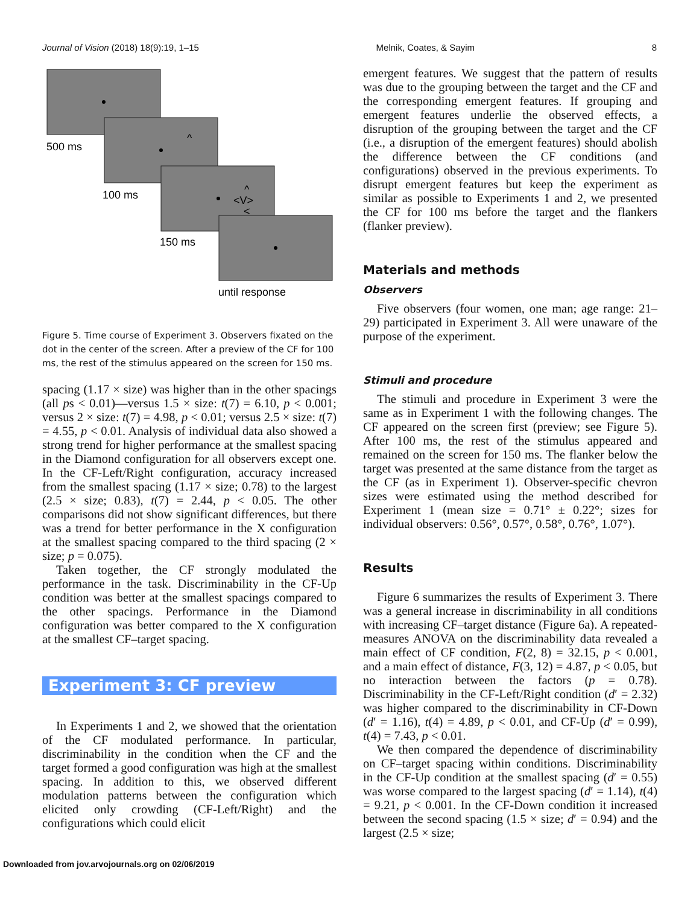Journal of Vision (2018) 18(9):19, 1–15 Melnik, Coates, & Sayim 8
^
^
<V>
<
500 ms
100 ms
150 ms
until response
Figure 5. Time course of Experiment 3. Observers fixated on the dot in the center of the screen. After a preview of the CF for 100 ms, the rest of the stimulus appeared on the screen for 150 ms.
spacing (1.17 × size) was higher than in the other spacings (all ps < 0.01)—versus 1.5 × size: t(7) = 6.10, p < 0.001; versus 2 × size: t(7) = 4.98, p < 0.01; versus 2.5 × size: t(7) = 4.55, p < 0.01. Analysis of individual data also showed a strong trend for higher performance at the smallest spacing in the Diamond configuration for all observers except one. In the CF-Left/Right configuration, accuracy increased from the smallest spacing (1.17 × size; 0.78) to the largest (2.5 × size; 0.83), t(7) = 2.44, p < 0.05. The other comparisons did not show significant differences, but there was a trend for better performance in the X configuration at the smallest spacing compared to the third spacing (2 × size; p = 0.075).
Taken together, the CF strongly modulated the performance in the task. Discriminability in the CF-Up condition was better at the smallest spacings compared to the other spacings. Performance in the Diamond configuration was better compared to the X configuration at the smallest CF–target spacing.
Experiment 3: CF preview
In Experiments 1 and 2, we showed that the orientation of the CF modulated performance. In particular, discriminability in the condition when the CF and the target formed a good configuration was high at the smallest spacing. In addition to this, we observed different modulation patterns between the configuration which elicited only crowding (CF-Left/Right) and the configurations which could elicit
emergent features. We suggest that the pattern of results was due to the grouping between the target and the CF and the corresponding emergent features. If grouping and emergent features underlie the observed effects, a disruption of the grouping between the target and the CF (i.e., a disruption of the emergent features) should abolish the difference between the CF conditions (and configurations) observed in the previous experiments. To disrupt emergent features but keep the experiment as similar as possible to Experiments 1 and 2, we presented the CF for 100 ms before the target and the flankers (flanker preview).
Materials and methods
Observers
Five observers (four women, one man; age range: 21–29) participated in Experiment 3. All were unaware of the purpose of the experiment.
Stimuli and procedure
The stimuli and procedure in Experiment 3 were the same as in Experiment 1 with the following changes. The CF appeared on the screen first (preview; see Figure 5). After 100 ms, the rest of the stimulus appeared and remained on the screen for 150 ms. The flanker below the target was presented at the same distance from the target as the CF (as in Experiment 1). Observer-specific chevron sizes were estimated using the method described for Experiment 1 (mean size = 0.71° ± 0.22°; sizes for individual observers: 0.56°, 0.57°, 0.58°, 0.76°, 1.07°).
Results
Figure 6 summarizes the results of Experiment 3. There was a general increase in discriminability in all conditions with increasing CF–target distance (Figure 6a). A repeated-measures ANOVA on the discriminability data revealed a main effect of CF condition, F(2, 8) = 32.15, p < 0.001, and a main effect of distance, F(3, 12) = 4.87, p < 0.05, but no interaction between the factors (p = 0.78). Discriminability in the CF-Left/Right condition (d′ = 2.32) was higher compared to the discriminability in CF-Down (d′ = 1.16), t(4) = 4.89, p < 0.01, and CF-Up (d′ = 0.99), t(4) = 7.43, p < 0.01.
We then compared the dependence of discriminability on CF–target spacing within conditions. Discriminability in the CF-Up condition at the smallest spacing (d′ = 0.55) was worse compared to the largest spacing (d′ = 1.14), t(4) = 9.21, p < 0.001. In the CF-Down condition it increased between the second spacing (1.5 × size; d′ = 0.94) and the largest (2.5 × size;
Downloaded from jov.arvojournals.org on 02/06/2019